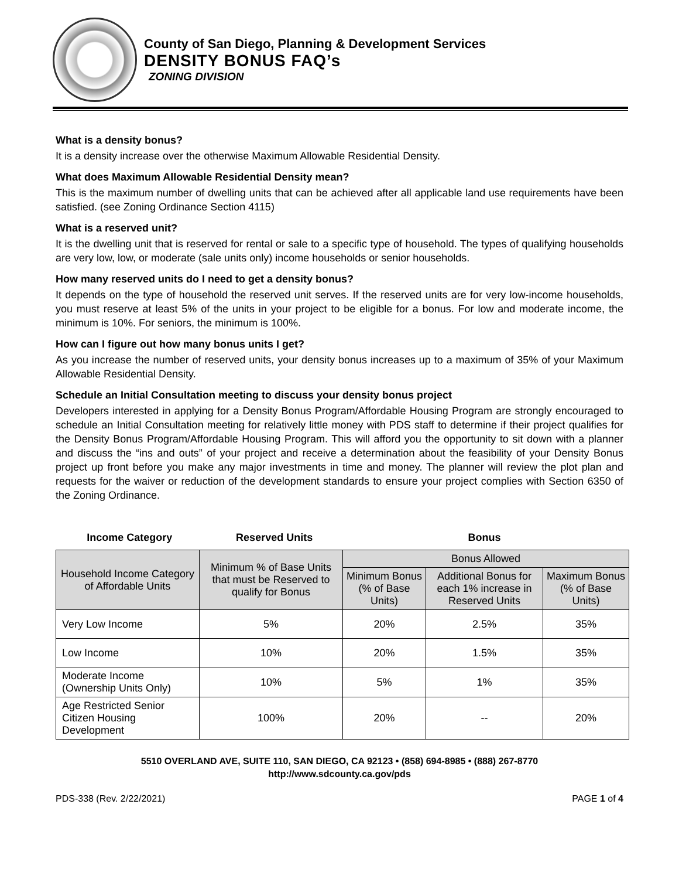County of San Diego, Planning & Development Services
DENSITY BONUS FAQ’s
ZONING DIVISION
What is a density bonus?
It is a density increase over the otherwise Maximum Allowable Residential Density.
What does Maximum Allowable Residential Density mean?
This is the maximum number of dwelling units that can be achieved after all applicable land use requirements have been satisfied. (see Zoning Ordinance Section 4115)
What is a reserved unit?
It is the dwelling unit that is reserved for rental or sale to a specific type of household. The types of qualifying households are very low, low, or moderate (sale units only) income households or senior households.
How many reserved units do I need to get a density bonus?
It depends on the type of household the reserved unit serves. If the reserved units are for very low-income households, you must reserve at least 5% of the units in your project to be eligible for a bonus. For low and moderate income, the minimum is 10%. For seniors, the minimum is 100%.
How can I figure out how many bonus units I get?
As you increase the number of reserved units, your density bonus increases up to a maximum of 35% of your Maximum Allowable Residential Density.
Schedule an Initial Consultation meeting to discuss your density bonus project
Developers interested in applying for a Density Bonus Program/Affordable Housing Program are strongly encouraged to schedule an Initial Consultation meeting for relatively little money with PDS staff to determine if their project qualifies for the Density Bonus Program/Affordable Housing Program. This will afford you the opportunity to sit down with a planner and discuss the “ins and outs” of your project and receive a determination about the feasibility of your Density Bonus project up front before you make any major investments in time and money. The planner will review the plot plan and requests for the waiver or reduction of the development standards to ensure your project complies with Section 6350 of the Zoning Ordinance.
Income Category Reserved Units Bonus
| Household Income Category of Affordable Units | Minimum % of Base Units that must be Reserved to qualify for Bonus | Bonus Allowed | | |
| --- | --- | --- | --- | --- |
| | | Minimum Bonus (% of Base Units) | Additional Bonus for each 1% increase in Reserved Units | Maximum Bonus (% of Base Units) |
| Very Low Income | 5% | 20% | 2.5% | 35% |
| Low Income | 10% | 20% | 1.5% | 35% |
| Moderate Income (Ownership Units Only) | 10% | 5% | 1% | 35% |
| Age Restricted Senior Citizen Housing Development | 100% | 20% | -- | 20% |
5510 OVERLAND AVE, SUITE 110, SAN DIEGO, CA 92123 • (858) 694-8985 • (888) 267-8770
http://www.sdcounty.ca.gov/pds
PDS-338 (Rev. 2/22/2021) PAGE 1 of 4